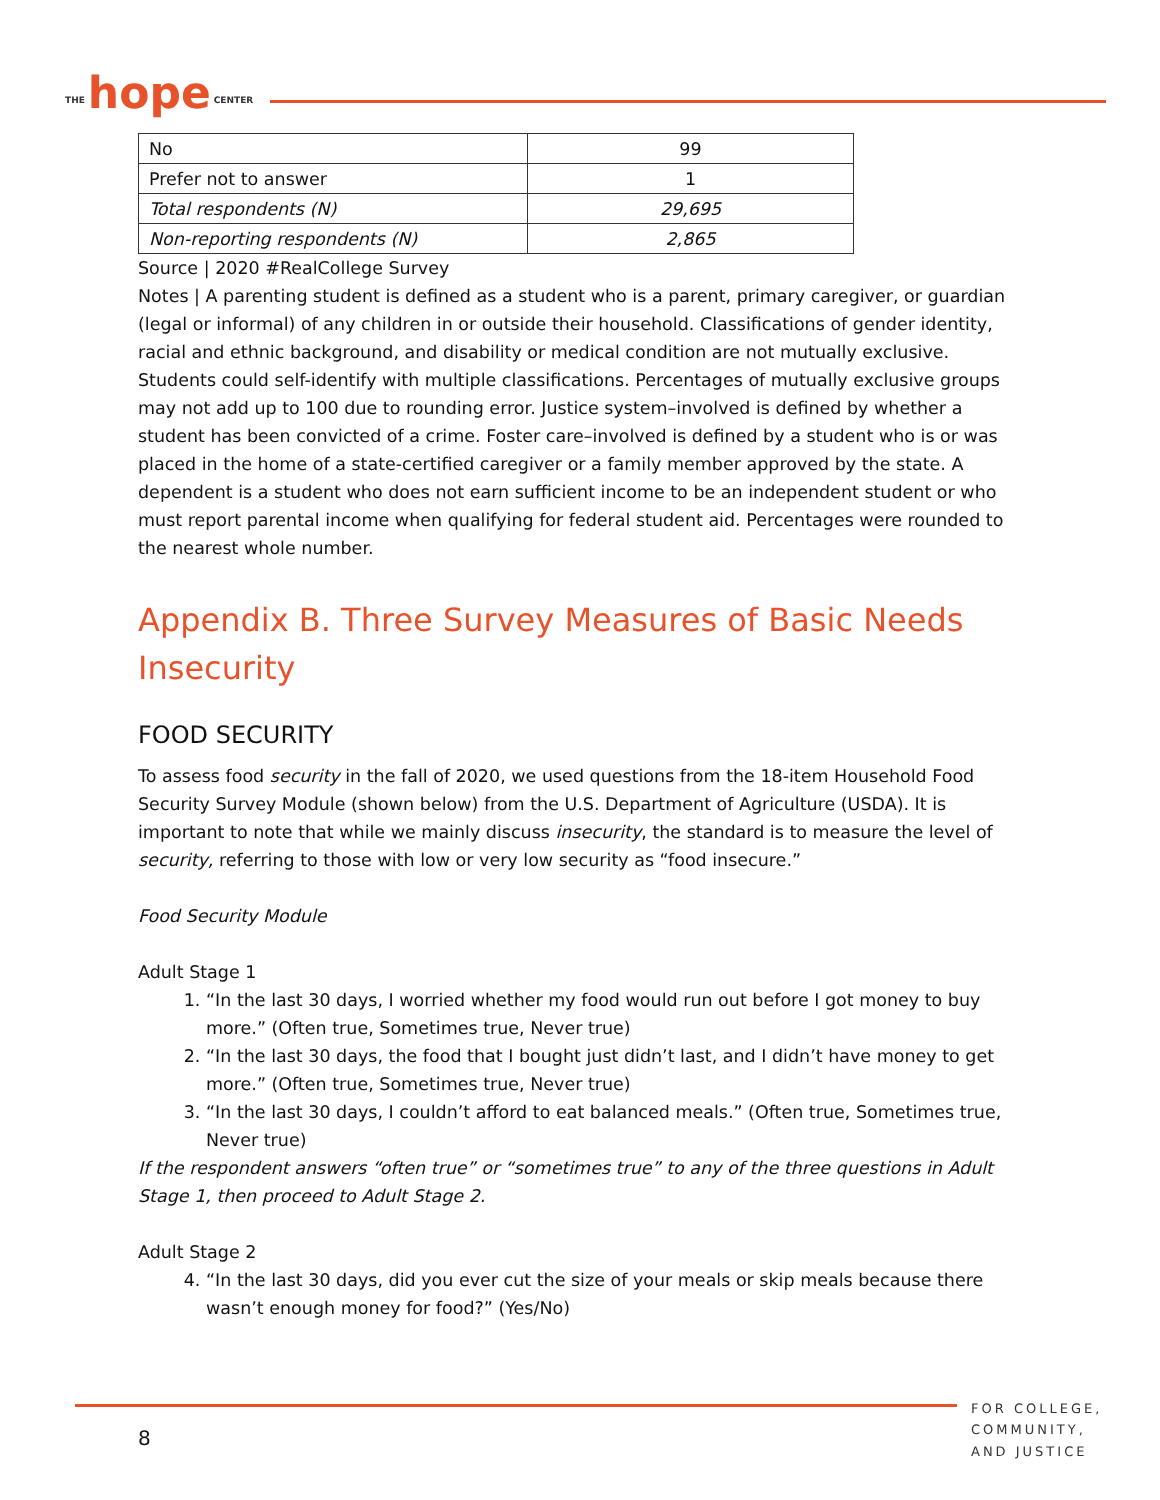THE hope CENTER
| No | 99 |
| Prefer not to answer | 1 |
| Total respondents (N) | 29,695 |
| Non-reporting respondents (N) | 2,865 |
Source | 2020 #RealCollege Survey
Notes | A parenting student is defined as a student who is a parent, primary caregiver, or guardian (legal or informal) of any children in or outside their household. Classifications of gender identity, racial and ethnic background, and disability or medical condition are not mutually exclusive. Students could self-identify with multiple classifications. Percentages of mutually exclusive groups may not add up to 100 due to rounding error. Justice system–involved is defined by whether a student has been convicted of a crime. Foster care–involved is defined by a student who is or was placed in the home of a state-certified caregiver or a family member approved by the state. A dependent is a student who does not earn sufficient income to be an independent student or who must report parental income when qualifying for federal student aid. Percentages were rounded to the nearest whole number.
Appendix B. Three Survey Measures of Basic Needs Insecurity
FOOD SECURITY
To assess food security in the fall of 2020, we used questions from the 18-item Household Food Security Survey Module (shown below) from the U.S. Department of Agriculture (USDA). It is important to note that while we mainly discuss insecurity, the standard is to measure the level of security, referring to those with low or very low security as “food insecure.”
Food Security Module
Adult Stage 1
1. “In the last 30 days, I worried whether my food would run out before I got money to buy more.” (Often true, Sometimes true, Never true)
2. “In the last 30 days, the food that I bought just didn’t last, and I didn’t have money to get more.” (Often true, Sometimes true, Never true)
3. “In the last 30 days, I couldn’t afford to eat balanced meals.” (Often true, Sometimes true, Never true)
If the respondent answers “often true” or “sometimes true” to any of the three questions in Adult Stage 1, then proceed to Adult Stage 2.
Adult Stage 2
4. “In the last 30 days, did you ever cut the size of your meals or skip meals because there wasn’t enough money for food?” (Yes/No)
8
FOR COLLEGE,
COMMUNITY,
AND JUSTICE